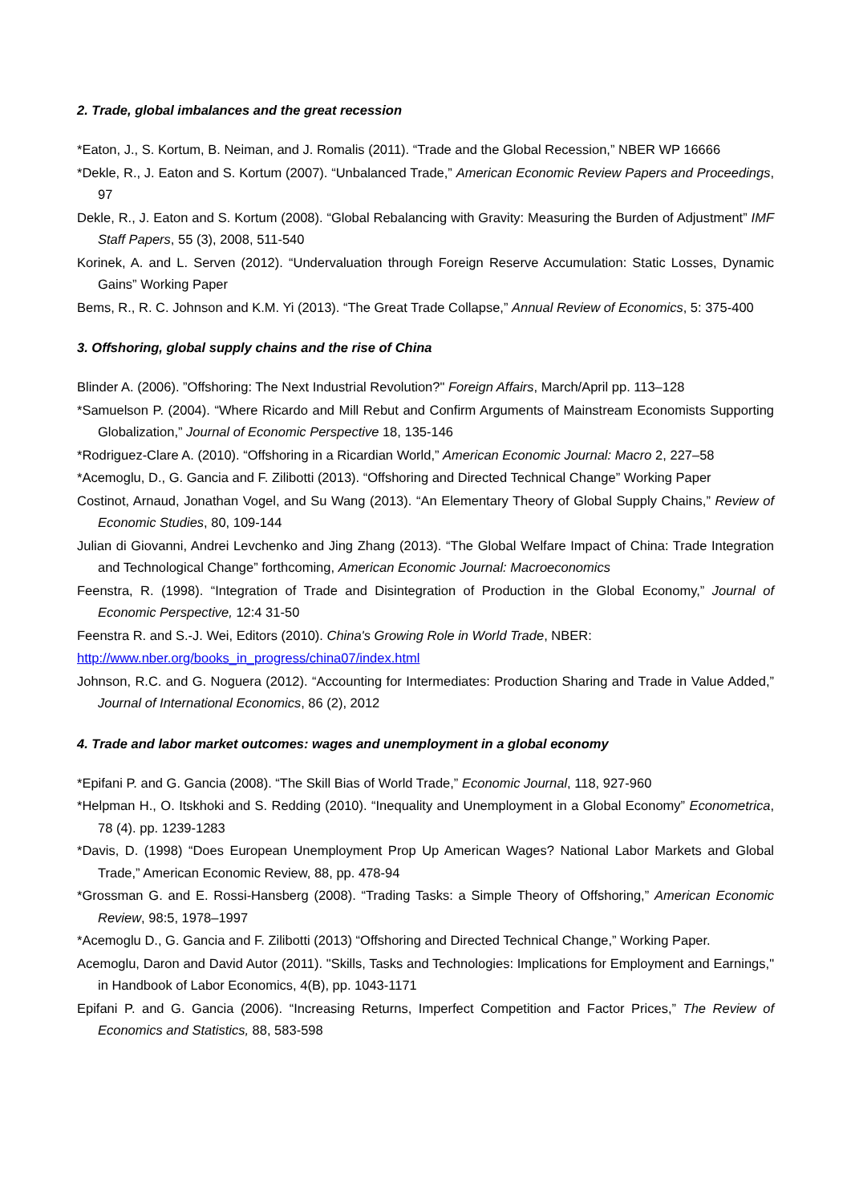2. Trade, global imbalances and the great recession
*Eaton, J., S. Kortum, B. Neiman, and J. Romalis (2011). “Trade and the Global Recession,” NBER WP 16666
*Dekle, R., J. Eaton and S. Kortum (2007). “Unbalanced Trade,” American Economic Review Papers and Proceedings, 97
Dekle, R., J. Eaton and S. Kortum (2008). “Global Rebalancing with Gravity: Measuring the Burden of Adjustment” IMF Staff Papers, 55 (3), 2008, 511-540
Korinek, A. and L. Serven (2012). “Undervaluation through Foreign Reserve Accumulation: Static Losses, Dynamic Gains” Working Paper
Bems, R., R. C. Johnson and K.M. Yi (2013). “The Great Trade Collapse,” Annual Review of Economics, 5: 375-400
3. Offshoring, global supply chains and the rise of China
Blinder A. (2006). ”Offshoring: The Next Industrial Revolution?" Foreign Affairs, March/April pp. 113–128
*Samuelson P. (2004). “Where Ricardo and Mill Rebut and Confirm Arguments of Mainstream Economists Supporting Globalization,” Journal of Economic Perspective 18, 135-146
*Rodriguez-Clare A. (2010). “Offshoring in a Ricardian World,” American Economic Journal: Macro 2, 227–58
*Acemoglu, D., G. Gancia and F. Zilibotti (2013). “Offshoring and Directed Technical Change” Working Paper
Costinot, Arnaud, Jonathan Vogel, and Su Wang (2013). “An Elementary Theory of Global Supply Chains,” Review of Economic Studies, 80, 109-144
Julian di Giovanni, Andrei Levchenko and Jing Zhang (2013). “The Global Welfare Impact of China: Trade Integration and Technological Change” forthcoming, American Economic Journal: Macroeconomics
Feenstra, R. (1998). “Integration of Trade and Disintegration of Production in the Global Economy,” Journal of Economic Perspective, 12:4 31-50
Feenstra R. and S.-J. Wei, Editors (2010). China's Growing Role in World Trade, NBER:
http://www.nber.org/books_in_progress/china07/index.html
Johnson, R.C. and G. Noguera (2012). “Accounting for Intermediates: Production Sharing and Trade in Value Added,” Journal of International Economics, 86 (2), 2012
4. Trade and labor market outcomes: wages and unemployment in a global economy
*Epifani P. and G. Gancia (2008). “The Skill Bias of World Trade,” Economic Journal, 118, 927-960
*Helpman H., O. Itskhoki and S. Redding (2010). “Inequality and Unemployment in a Global Economy” Econometrica, 78 (4). pp. 1239-1283
*Davis, D. (1998) “Does European Unemployment Prop Up American Wages? National Labor Markets and Global Trade,” American Economic Review, 88, pp. 478-94
*Grossman G. and E. Rossi-Hansberg (2008). “Trading Tasks: a Simple Theory of Offshoring,” American Economic Review, 98:5, 1978–1997
*Acemoglu D., G. Gancia and F. Zilibotti (2013) “Offshoring and Directed Technical Change,” Working Paper.
Acemoglu, Daron and David Autor (2011). "Skills, Tasks and Technologies: Implications for Employment and Earnings," in Handbook of Labor Economics, 4(B), pp. 1043-1171
Epifani P. and G. Gancia (2006). “Increasing Returns, Imperfect Competition and Factor Prices,” The Review of Economics and Statistics, 88, 583-598